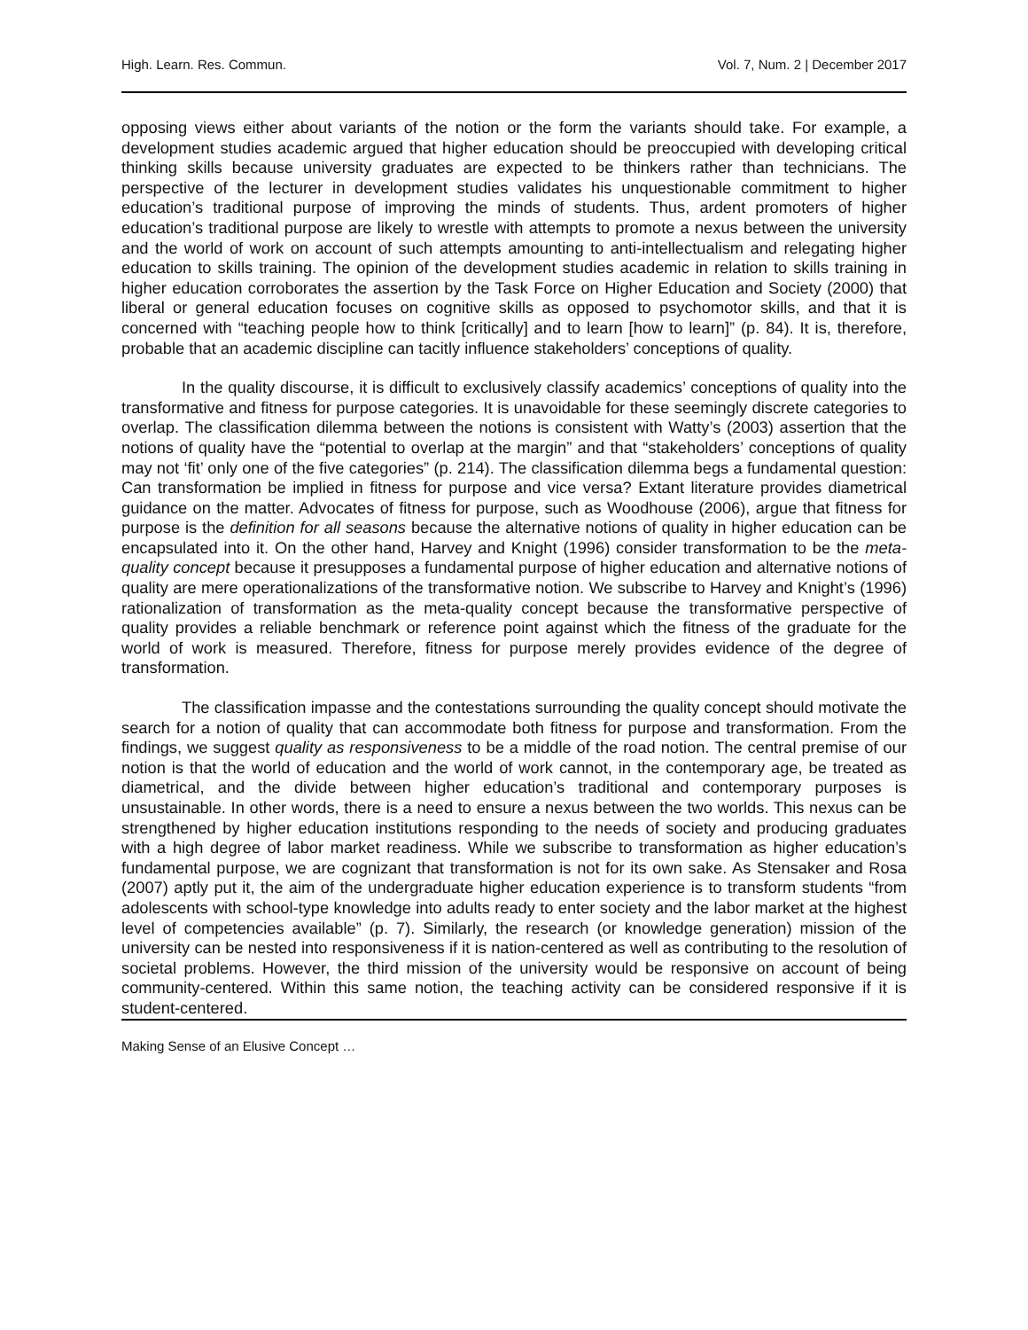High. Learn. Res. Commun. Vol. 7, Num. 2 | December 2017
opposing views either about variants of the notion or the form the variants should take. For example, a development studies academic argued that higher education should be preoccupied with developing critical thinking skills because university graduates are expected to be thinkers rather than technicians. The perspective of the lecturer in development studies validates his unquestionable commitment to higher education’s traditional purpose of improving the minds of students. Thus, ardent promoters of higher education’s traditional purpose are likely to wrestle with attempts to promote a nexus between the university and the world of work on account of such attempts amounting to anti-intellectualism and relegating higher education to skills training. The opinion of the development studies academic in relation to skills training in higher education corroborates the assertion by the Task Force on Higher Education and Society (2000) that liberal or general education focuses on cognitive skills as opposed to psychomotor skills, and that it is concerned with “teaching people how to think [critically] and to learn [how to learn]” (p. 84). It is, therefore, probable that an academic discipline can tacitly influence stakeholders’ conceptions of quality.
In the quality discourse, it is difficult to exclusively classify academics’ conceptions of quality into the transformative and fitness for purpose categories. It is unavoidable for these seemingly discrete categories to overlap. The classification dilemma between the notions is consistent with Watty’s (2003) assertion that the notions of quality have the “potential to overlap at the margin” and that “stakeholders’ conceptions of quality may not ‘fit’ only one of the five categories” (p. 214). The classification dilemma begs a fundamental question: Can transformation be implied in fitness for purpose and vice versa? Extant literature provides diametrical guidance on the matter. Advocates of fitness for purpose, such as Woodhouse (2006), argue that fitness for purpose is the definition for all seasons because the alternative notions of quality in higher education can be encapsulated into it. On the other hand, Harvey and Knight (1996) consider transformation to be the meta-quality concept because it presupposes a fundamental purpose of higher education and alternative notions of quality are mere operationalizations of the transformative notion. We subscribe to Harvey and Knight’s (1996) rationalization of transformation as the meta-quality concept because the transformative perspective of quality provides a reliable benchmark or reference point against which the fitness of the graduate for the world of work is measured. Therefore, fitness for purpose merely provides evidence of the degree of transformation.
The classification impasse and the contestations surrounding the quality concept should motivate the search for a notion of quality that can accommodate both fitness for purpose and transformation. From the findings, we suggest quality as responsiveness to be a middle of the road notion. The central premise of our notion is that the world of education and the world of work cannot, in the contemporary age, be treated as diametrical, and the divide between higher education’s traditional and contemporary purposes is unsustainable. In other words, there is a need to ensure a nexus between the two worlds. This nexus can be strengthened by higher education institutions responding to the needs of society and producing graduates with a high degree of labor market readiness. While we subscribe to transformation as higher education’s fundamental purpose, we are cognizant that transformation is not for its own sake. As Stensaker and Rosa (2007) aptly put it, the aim of the undergraduate higher education experience is to transform students “from adolescents with school-type knowledge into adults ready to enter society and the labor market at the highest level of competencies available” (p. 7). Similarly, the research (or knowledge generation) mission of the university can be nested into responsiveness if it is nation-centered as well as contributing to the resolution of societal problems. However, the third mission of the university would be responsive on account of being community-centered. Within this same notion, the teaching activity can be considered responsive if it is student-centered.
Making Sense of an Elusive Concept …